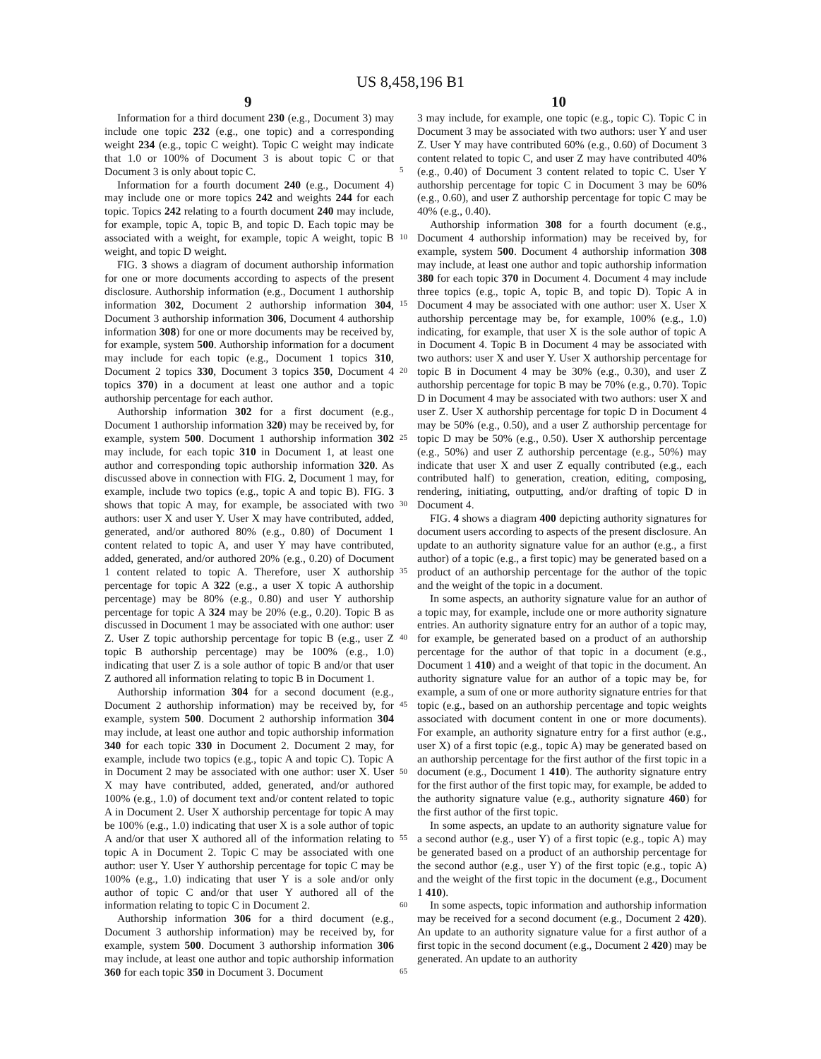US 8,458,196 B1
9 10
Information for a third document 230 (e.g., Document 3) may include one topic 232 (e.g., one topic) and a corresponding weight 234 (e.g., topic C weight). Topic C weight may indicate that 1.0 or 100% of Document 3 is about topic C or that Document 3 is only about topic C.
Information for a fourth document 240 (e.g., Document 4) may include one or more topics 242 and weights 244 for each topic. Topics 242 relating to a fourth document 240 may include, for example, topic A, topic B, and topic D. Each topic may be associated with a weight, for example, topic A weight, topic B weight, and topic D weight.
FIG. 3 shows a diagram of document authorship information for one or more documents according to aspects of the present disclosure. Authorship information (e.g., Document 1 authorship information 302, Document 2 authorship information 304, Document 3 authorship information 306, Document 4 authorship information 308) for one or more documents may be received by, for example, system 500. Authorship information for a document may include for each topic (e.g., Document 1 topics 310, Document 2 topics 330, Document 3 topics 350, Document 4 topics 370) in a document at least one author and a topic authorship percentage for each author.
Authorship information 302 for a first document (e.g., Document 1 authorship information 320) may be received by, for example, system 500. Document 1 authorship information 302 may include, for each topic 310 in Document 1, at least one author and corresponding topic authorship information 320. As discussed above in connection with FIG. 2, Document 1 may, for example, include two topics (e.g., topic A and topic B). FIG. 3 shows that topic A may, for example, be associated with two authors: user X and user Y. User X may have contributed, added, generated, and/or authored 80% (e.g., 0.80) of Document 1 content related to topic A, and user Y may have contributed, added, generated, and/or authored 20% (e.g., 0.20) of Document 1 content related to topic A. Therefore, user X authorship percentage for topic A 322 (e.g., a user X topic A authorship percentage) may be 80% (e.g., 0.80) and user Y authorship percentage for topic A 324 may be 20% (e.g., 0.20). Topic B as discussed in Document 1 may be associated with one author: user Z. User Z topic authorship percentage for topic B (e.g., user Z topic B authorship percentage) may be 100% (e.g., 1.0) indicating that user Z is a sole author of topic B and/or that user Z authored all information relating to topic B in Document 1.
Authorship information 304 for a second document (e.g., Document 2 authorship information) may be received by, for example, system 500. Document 2 authorship information 304 may include, at least one author and topic authorship information 340 for each topic 330 in Document 2. Document 2 may, for example, include two topics (e.g., topic A and topic C). Topic A in Document 2 may be associated with one author: user X. User X may have contributed, added, generated, and/or authored 100% (e.g., 1.0) of document text and/or content related to topic A in Document 2. User X authorship percentage for topic A may be 100% (e.g., 1.0) indicating that user X is a sole author of topic A and/or that user X authored all of the information relating to topic A in Document 2. Topic C may be associated with one author: user Y. User Y authorship percentage for topic C may be 100% (e.g., 1.0) indicating that user Y is a sole and/or only author of topic C and/or that user Y authored all of the information relating to topic C in Document 2.
Authorship information 306 for a third document (e.g., Document 3 authorship information) may be received by, for example, system 500. Document 3 authorship information 306 may include, at least one author and topic authorship information 360 for each topic 350 in Document 3. Document
5
10
15
20
25
30
35
40
45
50
55
60
65
3 may include, for example, one topic (e.g., topic C). Topic C in Document 3 may be associated with two authors: user Y and user Z. User Y may have contributed 60% (e.g., 0.60) of Document 3 content related to topic C, and user Z may have contributed 40% (e.g., 0.40) of Document 3 content related to topic C. User Y authorship percentage for topic C in Document 3 may be 60% (e.g., 0.60), and user Z authorship percentage for topic C may be 40% (e.g., 0.40).
Authorship information 308 for a fourth document (e.g., Document 4 authorship information) may be received by, for example, system 500. Document 4 authorship information 308 may include, at least one author and topic authorship information 380 for each topic 370 in Document 4. Document 4 may include three topics (e.g., topic A, topic B, and topic D). Topic A in Document 4 may be associated with one author: user X. User X authorship percentage may be, for example, 100% (e.g., 1.0) indicating, for example, that user X is the sole author of topic A in Document 4. Topic B in Document 4 may be associated with two authors: user X and user Y. User X authorship percentage for topic B in Document 4 may be 30% (e.g., 0.30), and user Z authorship percentage for topic B may be 70% (e.g., 0.70). Topic D in Document 4 may be associated with two authors: user X and user Z. User X authorship percentage for topic D in Document 4 may be 50% (e.g., 0.50), and a user Z authorship percentage for topic D may be 50% (e.g., 0.50). User X authorship percentage (e.g., 50%) and user Z authorship percentage (e.g., 50%) may indicate that user X and user Z equally contributed (e.g., each contributed half) to generation, creation, editing, composing, rendering, initiating, outputting, and/or drafting of topic D in Document 4.
FIG. 4 shows a diagram 400 depicting authority signatures for document users according to aspects of the present disclosure. An update to an authority signature value for an author (e.g., a first author) of a topic (e.g., a first topic) may be generated based on a product of an authorship percentage for the author of the topic and the weight of the topic in a document.
In some aspects, an authority signature value for an author of a topic may, for example, include one or more authority signature entries. An authority signature entry for an author of a topic may, for example, be generated based on a product of an authorship percentage for the author of that topic in a document (e.g., Document 1 410) and a weight of that topic in the document. An authority signature value for an author of a topic may be, for example, a sum of one or more authority signature entries for that topic (e.g., based on an authorship percentage and topic weights associated with document content in one or more documents). For example, an authority signature entry for a first author (e.g., user X) of a first topic (e.g., topic A) may be generated based on an authorship percentage for the first author of the first topic in a document (e.g., Document 1 410). The authority signature entry for the first author of the first topic may, for example, be added to the authority signature value (e.g., authority signature 460) for the first author of the first topic.
In some aspects, an update to an authority signature value for a second author (e.g., user Y) of a first topic (e.g., topic A) may be generated based on a product of an authorship percentage for the second author (e.g., user Y) of the first topic (e.g., topic A) and the weight of the first topic in the document (e.g., Document 1 410).
In some aspects, topic information and authorship information may be received for a second document (e.g., Document 2 420). An update to an authority signature value for a first author of a first topic in the second document (e.g., Document 2 420) may be generated. An update to an authority